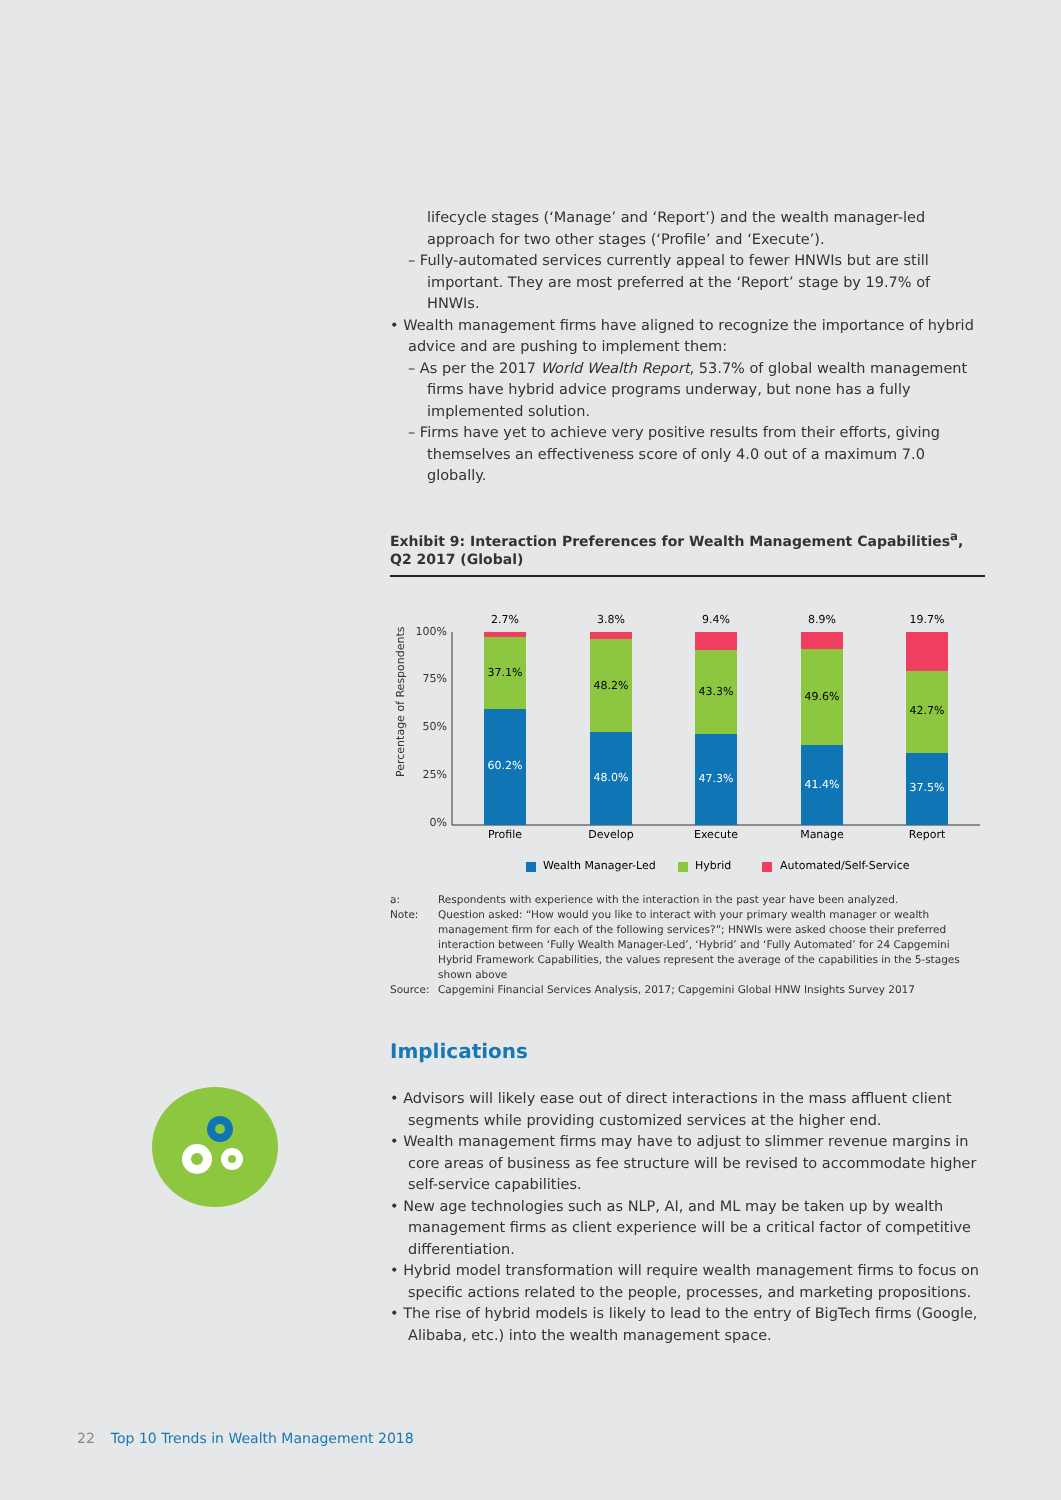lifecycle stages (‘Manage’ and ‘Report’) and the wealth manager-led approach for two other stages (‘Profile’ and ‘Execute’).
– Fully-automated services currently appeal to fewer HNWIs but are still important. They are most preferred at the ‘Report’ stage by 19.7% of HNWIs.
• Wealth management firms have aligned to recognize the importance of hybrid advice and are pushing to implement them:
– As per the 2017 World Wealth Report, 53.7% of global wealth management firms have hybrid advice programs underway, but none has a fully implemented solution.
– Firms have yet to achieve very positive results from their efforts, giving themselves an effectiveness score of only 4.0 out of a maximum 7.0 globally.
Exhibit 9: Interaction Preferences for Wealth Management Capabilities<sup>a</sup>, Q2 2017 (Global)
Percentage of Respondents
100%
75%
50%
25%
0%
2.7%
37.1%
60.2%
Profile
3.8%
48.2%
48.0%
Develop
9.4%
43.3%
47.3%
Execute
8.9%
49.6%
41.4%
Manage
19.7%
42.7%
37.5%
Report
Wealth Manager-Led
Hybrid
Automated/Self-Service
| a: | Respondents with experience with the interaction in the past year have been analyzed. |
| Note: | Question asked: “How would you like to interact with your primary wealth manager or wealth management firm for each of the following services?”; HNWIs were asked choose their preferred interaction between ‘Fully Wealth Manager-Led’, ‘Hybrid’ and ‘Fully Automated’ for 24 Capgemini Hybrid Framework Capabilities, the values represent the average of the capabilities in the 5-stages shown above |
| Source: | Capgemini Financial Services Analysis, 2017; Capgemini Global HNW Insights Survey 2017 |
Implications
• Advisors will likely ease out of direct interactions in the mass affluent client segments while providing customized services at the higher end.
• Wealth management firms may have to adjust to slimmer revenue margins in core areas of business as fee structure will be revised to accommodate higher self-service capabilities.
• New age technologies such as NLP, AI, and ML may be taken up by wealth management firms as client experience will be a critical factor of competitive differentiation.
• Hybrid model transformation will require wealth management firms to focus on specific actions related to the people, processes, and marketing propositions.
• The rise of hybrid models is likely to lead to the entry of BigTech firms (Google, Alibaba, etc.) into the wealth management space.
22 Top 10 Trends in Wealth Management 2018